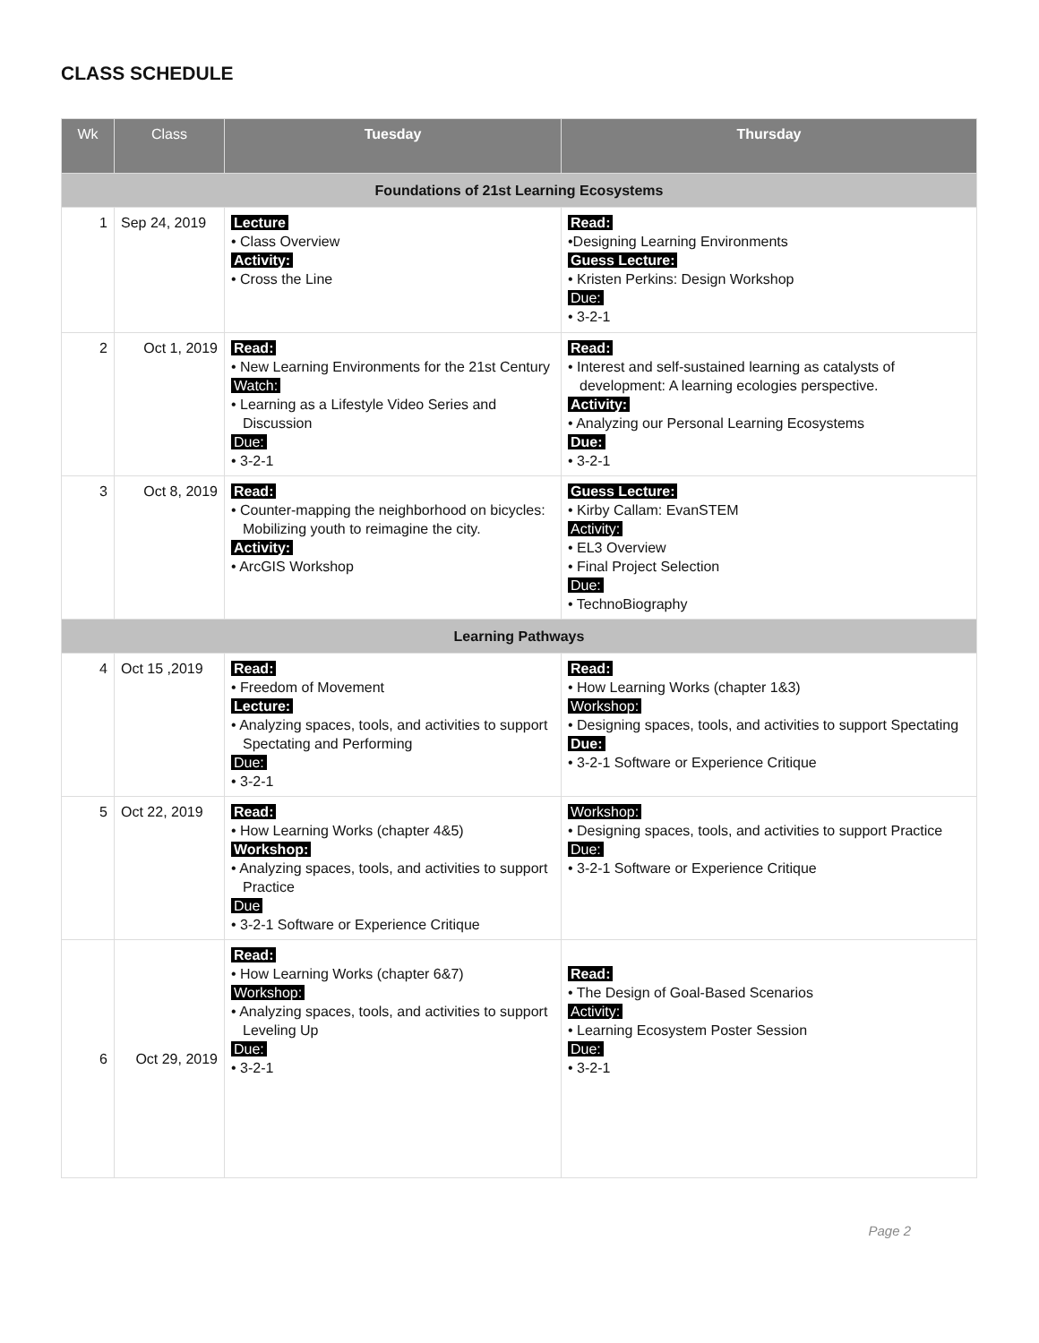CLASS SCHEDULE
| Wk | Class | Tuesday | Thursday |
| --- | --- | --- | --- |
| Foundations of 21st Learning Ecosystems | | | |
| 1 | Sep 24, 2019 | Lecture • Class Overview Activity: • Cross the Line | Read: •Designing Learning Environments Guess Lecture: • Kristen Perkins: Design Workshop Due: • 3-2-1 |
| 2 | Oct 1, 2019 | Read: • New Learning Environments for the 21st Century Watch: • Learning as a Lifestyle Video Series and Discussion Due: • 3-2-1 | Read: • Interest and self-sustained learning as catalysts of development: A learning ecologies perspective. Activity: • Analyzing our Personal Learning Ecosystems Due: • 3-2-1 |
| 3 | Oct 8, 2019 | Read: • Counter-mapping the neighborhood on bicycles: Mobilizing youth to reimagine the city. Activity: • ArcGIS Workshop | Guess Lecture: • Kirby Callam: EvanSTEM Activity: • EL3 Overview • Final Project Selection Due: • TechnoBiography |
| Learning Pathways | | | |
| 4 | Oct 15 ,2019 | Read: • Freedom of Movement Lecture: • Analyzing spaces, tools, and activities to support Spectating and Performing Due: • 3-2-1 | Read: • How Learning Works (chapter 1&3) Workshop: • Designing spaces, tools, and activities to support Spectating Due: • 3-2-1 Software or Experience Critique |
| 5 | Oct 22, 2019 | Read: • How Learning Works (chapter 4&5) Workshop: • Analyzing spaces, tools, and activities to support Practice Due • 3-2-1 Software or Experience Critique | Workshop: • Designing spaces, tools, and activities to support Practice Due: • 3-2-1 Software or Experience Critique |
| 6 | Oct 29, 2019 | Read: • How Learning Works (chapter 6&7) Workshop: • Analyzing spaces, tools, and activities to support Leveling Up Due: • 3-2-1 | Read: • The Design of Goal-Based Scenarios Activity: • Learning Ecosystem Poster Session Due: • 3-2-1 |
Page 2